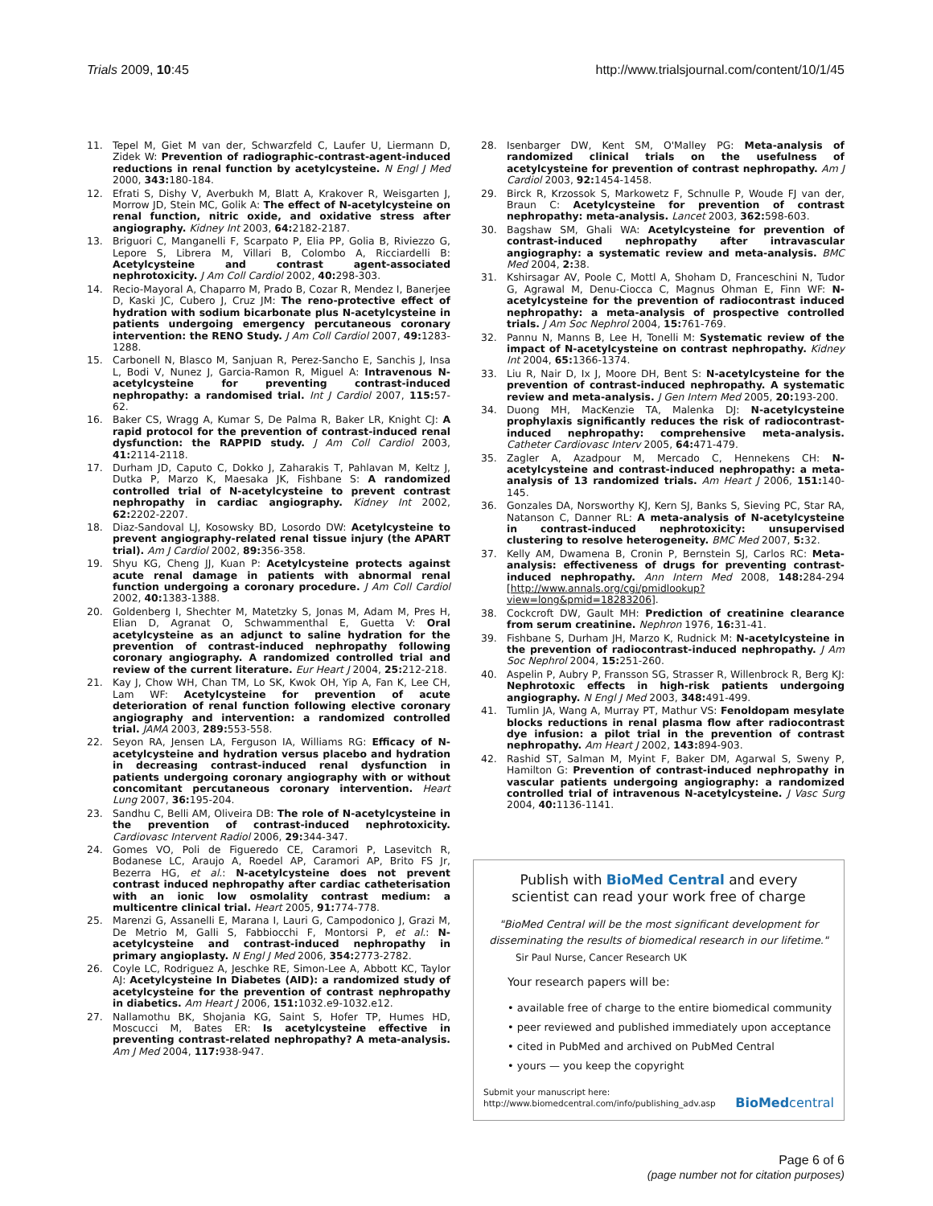Trials 2009, 10:45 http://www.trialsjournal.com/content/10/1/45
11. Tepel M, Giet M van der, Schwarzfeld C, Laufer U, Liermann D, Zidek W: Prevention of radiographic-contrast-agent-induced reductions in renal function by acetylcysteine. N Engl J Med 2000, 343: 180-184.
12. Efrati S, Dishy V, Averbukh M, Blatt A, Krakover R, Weisgarten J, Morrow JD, Stein MC, Golik A: The effect of N-acetylcysteine on renal function, nitric oxide, and oxidative stress after angiography. Kidney Int 2003, 64: 2182-2187.
13. Briguori C, Manganelli F, Scarpato P, Elia PP, Golia B, Riviezzo G, Lepore S, Librera M, Villari B, Colombo A, Ricciardelli B: Acetylcysteine and contrast agent-associated nephrotoxicity. J Am Coll Cardiol 2002, 40: 298-303.
14. Recio-Mayoral A, Chaparro M, Prado B, Cozar R, Mendez I, Banerjee D, Kaski JC, Cubero J, Cruz JM: The reno-protective effect of hydration with sodium bicarbonate plus N-acetylcysteine in patients undergoing emergency percutaneous coronary intervention: the RENO Study. J Am Coll Cardiol 2007, 49: 1283-1288.
15. Carbonell N, Blasco M, Sanjuan R, Perez-Sancho E, Sanchis J, Insa L, Bodi V, Nunez J, Garcia-Ramon R, Miguel A: Intravenous N-acetylcysteine for preventing contrast-induced nephropathy: a randomised trial. Int J Cardiol 2007, 115: 57-62.
16. Baker CS, Wragg A, Kumar S, De Palma R, Baker LR, Knight CJ: A rapid protocol for the prevention of contrast-induced renal dysfunction: the RAPPID study. J Am Coll Cardiol 2003, 41: 2114-2118.
17. Durham JD, Caputo C, Dokko J, Zaharakis T, Pahlavan M, Keltz J, Dutka P, Marzo K, Maesaka JK, Fishbane S: A randomized controlled trial of N-acetylcysteine to prevent contrast nephropathy in cardiac angiography. Kidney Int 2002, 62: 2202-2207.
18. Diaz-Sandoval LJ, Kosowsky BD, Losordo DW: Acetylcysteine to prevent angiography-related renal tissue injury (the APART trial). Am J Cardiol 2002, 89: 356-358.
19. Shyu KG, Cheng JJ, Kuan P: Acetylcysteine protects against acute renal damage in patients with abnormal renal function undergoing a coronary procedure. J Am Coll Cardiol 2002, 40: 1383-1388.
20. Goldenberg I, Shechter M, Matetzky S, Jonas M, Adam M, Pres H, Elian D, Agranat O, Schwammenthal E, Guetta V: Oral acetylcysteine as an adjunct to saline hydration for the prevention of contrast-induced nephropathy following coronary angiography. A randomized controlled trial and review of the current literature. Eur Heart J 2004, 25: 212-218.
21. Kay J, Chow WH, Chan TM, Lo SK, Kwok OH, Yip A, Fan K, Lee CH, Lam WF: Acetylcysteine for prevention of acute deterioration of renal function following elective coronary angiography and intervention: a randomized controlled trial. JAMA 2003, 289: 553-558.
22. Seyon RA, Jensen LA, Ferguson IA, Williams RG: Efficacy of N-acetylcysteine and hydration versus placebo and hydration in decreasing contrast-induced renal dysfunction in patients undergoing coronary angiography with or without concomitant percutaneous coronary intervention. Heart Lung 2007, 36: 195-204.
23. Sandhu C, Belli AM, Oliveira DB: The role of N-acetylcysteine in the prevention of contrast-induced nephrotoxicity. Cardiovasc Intervent Radiol 2006, 29: 344-347.
24. Gomes VO, Poli de Figueredo CE, Caramori P, Lasevitch R, Bodanese LC, Araujo A, Roedel AP, Caramori AP, Brito FS Jr, Bezerra HG, et al.: N-acetylcysteine does not prevent contrast induced nephropathy after cardiac catheterisation with an ionic low osmolality contrast medium: a multicentre clinical trial. Heart 2005, 91: 774-778.
25. Marenzi G, Assanelli E, Marana I, Lauri G, Campodonico J, Grazi M, De Metrio M, Galli S, Fabbiocchi F, Montorsi P, et al.: N-acetylcysteine and contrast-induced nephropathy in primary angioplasty. N Engl J Med 2006, 354: 2773-2782.
26. Coyle LC, Rodriguez A, Jeschke RE, Simon-Lee A, Abbott KC, Taylor AJ: Acetylcysteine In Diabetes (AID): a randomized study of acetylcysteine for the prevention of contrast nephropathy in diabetics. Am Heart J 2006, 151: 1032.e9-1032.e12.
27. Nallamothu BK, Shojania KG, Saint S, Hofer TP, Humes HD, Moscucci M, Bates ER: Is acetylcysteine effective in preventing contrast-related nephropathy? A meta-analysis. Am J Med 2004, 117: 938-947.
28. Isenbarger DW, Kent SM, O'Malley PG: Meta-analysis of randomized clinical trials on the usefulness of acetylcysteine for prevention of contrast nephropathy. Am J Cardiol 2003, 92: 1454-1458.
29. Birck R, Krzossok S, Markowetz F, Schnulle P, Woude FJ van der, Braun C: Acetylcysteine for prevention of contrast nephropathy: meta-analysis. Lancet 2003, 362: 598-603.
30. Bagshaw SM, Ghali WA: Acetylcysteine for prevention of contrast-induced nephropathy after intravascular angiography: a systematic review and meta-analysis. BMC Med 2004, 2: 38.
31. Kshirsagar AV, Poole C, Mottl A, Shoham D, Franceschini N, Tudor G, Agrawal M, Denu-Ciocca C, Magnus Ohman E, Finn WF: N-acetylcysteine for the prevention of radiocontrast induced nephropathy: a meta-analysis of prospective controlled trials. J Am Soc Nephrol 2004, 15: 761-769.
32. Pannu N, Manns B, Lee H, Tonelli M: Systematic review of the impact of N-acetylcysteine on contrast nephropathy. Kidney Int 2004, 65: 1366-1374.
33. Liu R, Nair D, Ix J, Moore DH, Bent S: N-acetylcysteine for the prevention of contrast-induced nephropathy. A systematic review and meta-analysis. J Gen Intern Med 2005, 20: 193-200.
34. Duong MH, MacKenzie TA, Malenka DJ: N-acetylcysteine prophylaxis significantly reduces the risk of radiocontrast-induced nephropathy: comprehensive meta-analysis. Catheter Cardiovasc Interv 2005, 64: 471-479.
35. Zagler A, Azadpour M, Mercado C, Hennekens CH: N-acetylcysteine and contrast-induced nephropathy: a meta-analysis of 13 randomized trials. Am Heart J 2006, 151: 140-145.
36. Gonzales DA, Norsworthy KJ, Kern SJ, Banks S, Sieving PC, Star RA, Natanson C, Danner RL: A meta-analysis of N-acetylcysteine in contrast-induced nephrotoxicity: unsupervised clustering to resolve heterogeneity. BMC Med 2007, 5: 32.
37. Kelly AM, Dwamena B, Cronin P, Bernstein SJ, Carlos RC: Meta-analysis: effectiveness of drugs for preventing contrast-induced nephropathy. Ann Intern Med 2008, 148: 284-294 [http://www.annals.org/cgi/pmidlookup?view=long&pmid=18283206].
38. Cockcroft DW, Gault MH: Prediction of creatinine clearance from serum creatinine. Nephron 1976, 16: 31-41.
39. Fishbane S, Durham JH, Marzo K, Rudnick M: N-acetylcysteine in the prevention of radiocontrast-induced nephropathy. J Am Soc Nephrol 2004, 15: 251-260.
40. Aspelin P, Aubry P, Fransson SG, Strasser R, Willenbrock R, Berg KJ: Nephrotoxic effects in high-risk patients undergoing angiography. N Engl J Med 2003, 348: 491-499.
41. Tumlin JA, Wang A, Murray PT, Mathur VS: Fenoldopam mesylate blocks reductions in renal plasma flow after radiocontrast dye infusion: a pilot trial in the prevention of contrast nephropathy. Am Heart J 2002, 143: 894-903.
42. Rashid ST, Salman M, Myint F, Baker DM, Agarwal S, Sweny P, Hamilton G: Prevention of contrast-induced nephropathy in vascular patients undergoing angiography: a randomized controlled trial of intravenous N-acetylcysteine. J Vasc Surg 2004, 40: 1136-1141.
Publish with BioMed Central and every
scientist can read your work free of charge
"BioMed Central will be the most significant development for disseminating the results of biomedical research in our lifetime."
Sir Paul Nurse, Cancer Research UK
Your research papers will be:
• available free of charge to the entire biomedical community
• peer reviewed and published immediately upon acceptance
• cited in PubMed and archived on PubMed Central
• yours — you keep the copyright
Submit your manuscript here:
http://www.biomedcentral.com/info/publishing_adv.asp
BioMed central
Page 6 of 6
(page number not for citation purposes)